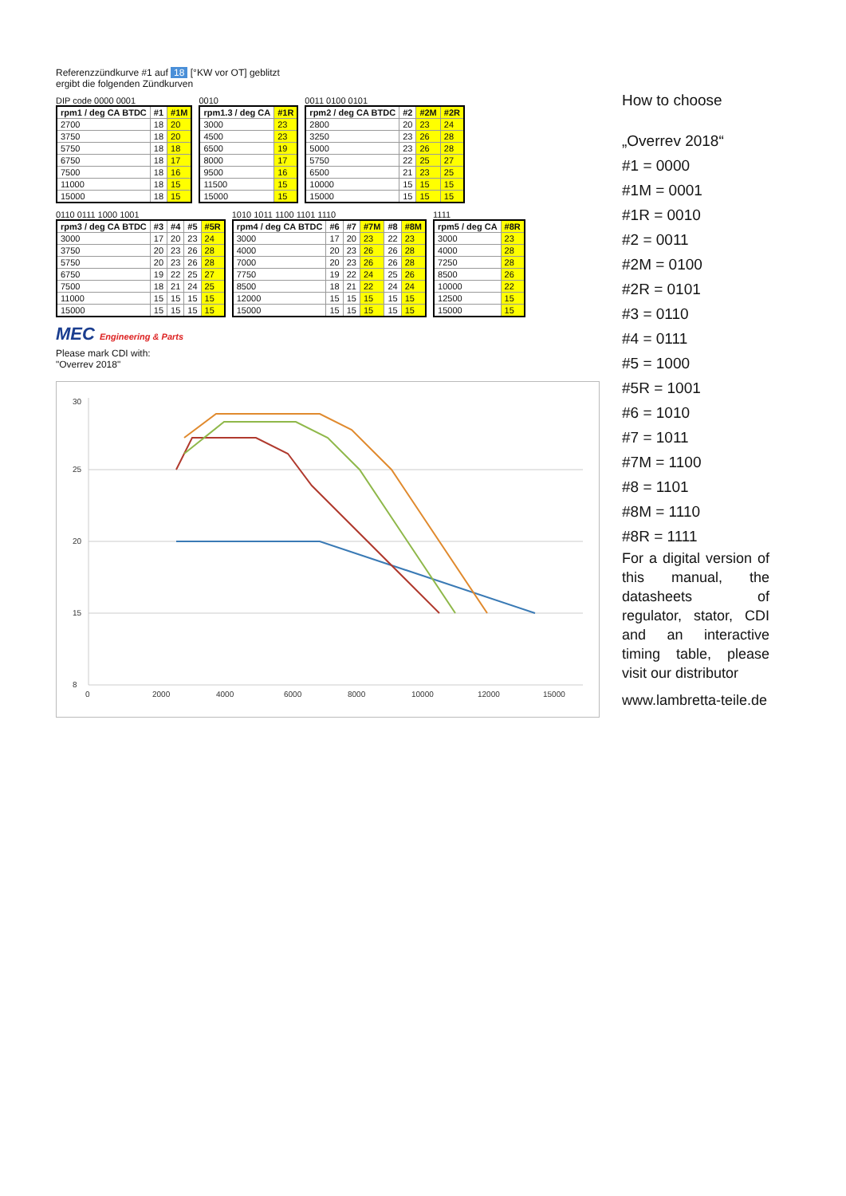Referenzzündkurve #1 auf 18 [°KW vor OT] geblitzt
ergibt die folgenden Zündkurven
DIP code 0000 0001
| rpm1 / deg CA BTDC | #1 | #1M |
| --- | --- | --- |
| 2700 | 18 | 20 |
| 3750 | 18 | 20 |
| 5750 | 18 | 18 |
| 6750 | 18 | 17 |
| 7500 | 18 | 16 |
| 11000 | 18 | 15 |
| 15000 | 18 | 15 |
0010
| rpm1.3 / deg CA | #1R |
| --- | --- |
| 3000 | 23 |
| 4500 | 23 |
| 6500 | 19 |
| 8000 | 17 |
| 9500 | 16 |
| 11500 | 15 |
| 15000 | 15 |
0011 0100 0101
| rpm2 / deg CA BTDC | #2 | #2M | #2R |
| --- | --- | --- | --- |
| 2800 | 20 | 23 | 24 |
| 3250 | 23 | 26 | 28 |
| 5000 | 23 | 26 | 28 |
| 5750 | 22 | 25 | 27 |
| 6500 | 21 | 23 | 25 |
| 10000 | 15 | 15 | 15 |
| 15000 | 15 | 15 | 15 |
0110 0111 1000 1001
| rpm3 / deg CA BTDC | #3 | #4 | #5 | #5R |
| --- | --- | --- | --- | --- |
| 3000 | 17 | 20 | 23 | 24 |
| 3750 | 20 | 23 | 26 | 28 |
| 5750 | 20 | 23 | 26 | 28 |
| 6750 | 19 | 22 | 25 | 27 |
| 7500 | 18 | 21 | 24 | 25 |
| 11000 | 15 | 15 | 15 | 15 |
| 15000 | 15 | 15 | 15 | 15 |
1010 1011 1100 1101 1110
| rpm4 / deg CA BTDC | #6 | #7 | #7M | #8 | #8M |
| --- | --- | --- | --- | --- | --- |
| 3000 | 17 | 20 | 23 | 22 | 23 |
| 4000 | 20 | 23 | 26 | 26 | 28 |
| 7000 | 20 | 23 | 26 | 26 | 28 |
| 7750 | 19 | 22 | 24 | 25 | 26 |
| 8500 | 18 | 21 | 22 | 24 | 24 |
| 12000 | 15 | 15 | 15 | 15 | 15 |
| 15000 | 15 | 15 | 15 | 15 | 15 |
1111
| rpm5 / deg CA | #8R |
| --- | --- |
| 3000 | 23 |
| 4000 | 28 |
| 7250 | 28 |
| 8500 | 26 |
| 10000 | 22 |
| 12500 | 15 |
| 15000 | 15 |
MEC Engineering & Parts
Please mark CDI with:
"Overrev 2018"
0
2000
4000
6000
8000
10000
12000
15000
8
15
20
25
30
How to choose
„Overrev 2018“
#1 = 0000
#1M = 0001
#1R = 0010
#2 = 0011
#2M = 0100
#2R = 0101
#3 = 0110
#4 = 0111
#5 = 1000
#5R = 1001
#6 = 1010
#7 = 1011
#7M = 1100
#8 = 1101
#8M = 1110
#8R = 1111
For a digital version of this manual, the datasheets of regulator, stator, CDI and an interactive timing table, please visit our distributor
www.lambretta-teile.de